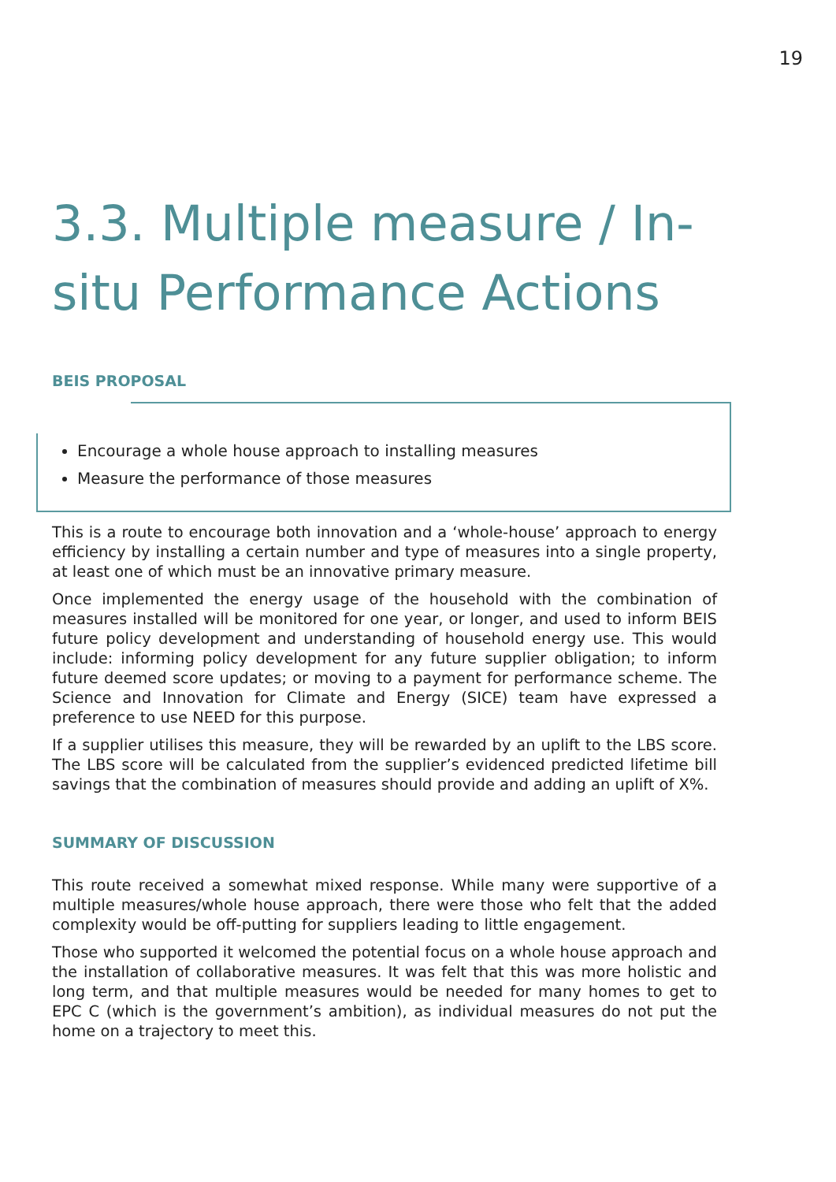19
3.3. Multiple measure / In-situ Performance Actions
BEIS PROPOSAL
Encourage a whole house approach to installing measures
Measure the performance of those measures
This is a route to encourage both innovation and a ‘whole-house’ approach to energy efficiency by installing a certain number and type of measures into a single property, at least one of which must be an innovative primary measure.
Once implemented the energy usage of the household with the combination of measures installed will be monitored for one year, or longer, and used to inform BEIS future policy development and understanding of household energy use. This would include: informing policy development for any future supplier obligation; to inform future deemed score updates; or moving to a payment for performance scheme. The Science and Innovation for Climate and Energy (SICE) team have expressed a preference to use NEED for this purpose.
If a supplier utilises this measure, they will be rewarded by an uplift to the LBS score. The LBS score will be calculated from the supplier’s evidenced predicted lifetime bill savings that the combination of measures should provide and adding an uplift of X%.
SUMMARY OF DISCUSSION
This route received a somewhat mixed response. While many were supportive of a multiple measures/whole house approach, there were those who felt that the added complexity would be off-putting for suppliers leading to little engagement.
Those who supported it welcomed the potential focus on a whole house approach and the installation of collaborative measures. It was felt that this was more holistic and long term, and that multiple measures would be needed for many homes to get to EPC C (which is the government’s ambition), as individual measures do not put the home on a trajectory to meet this.